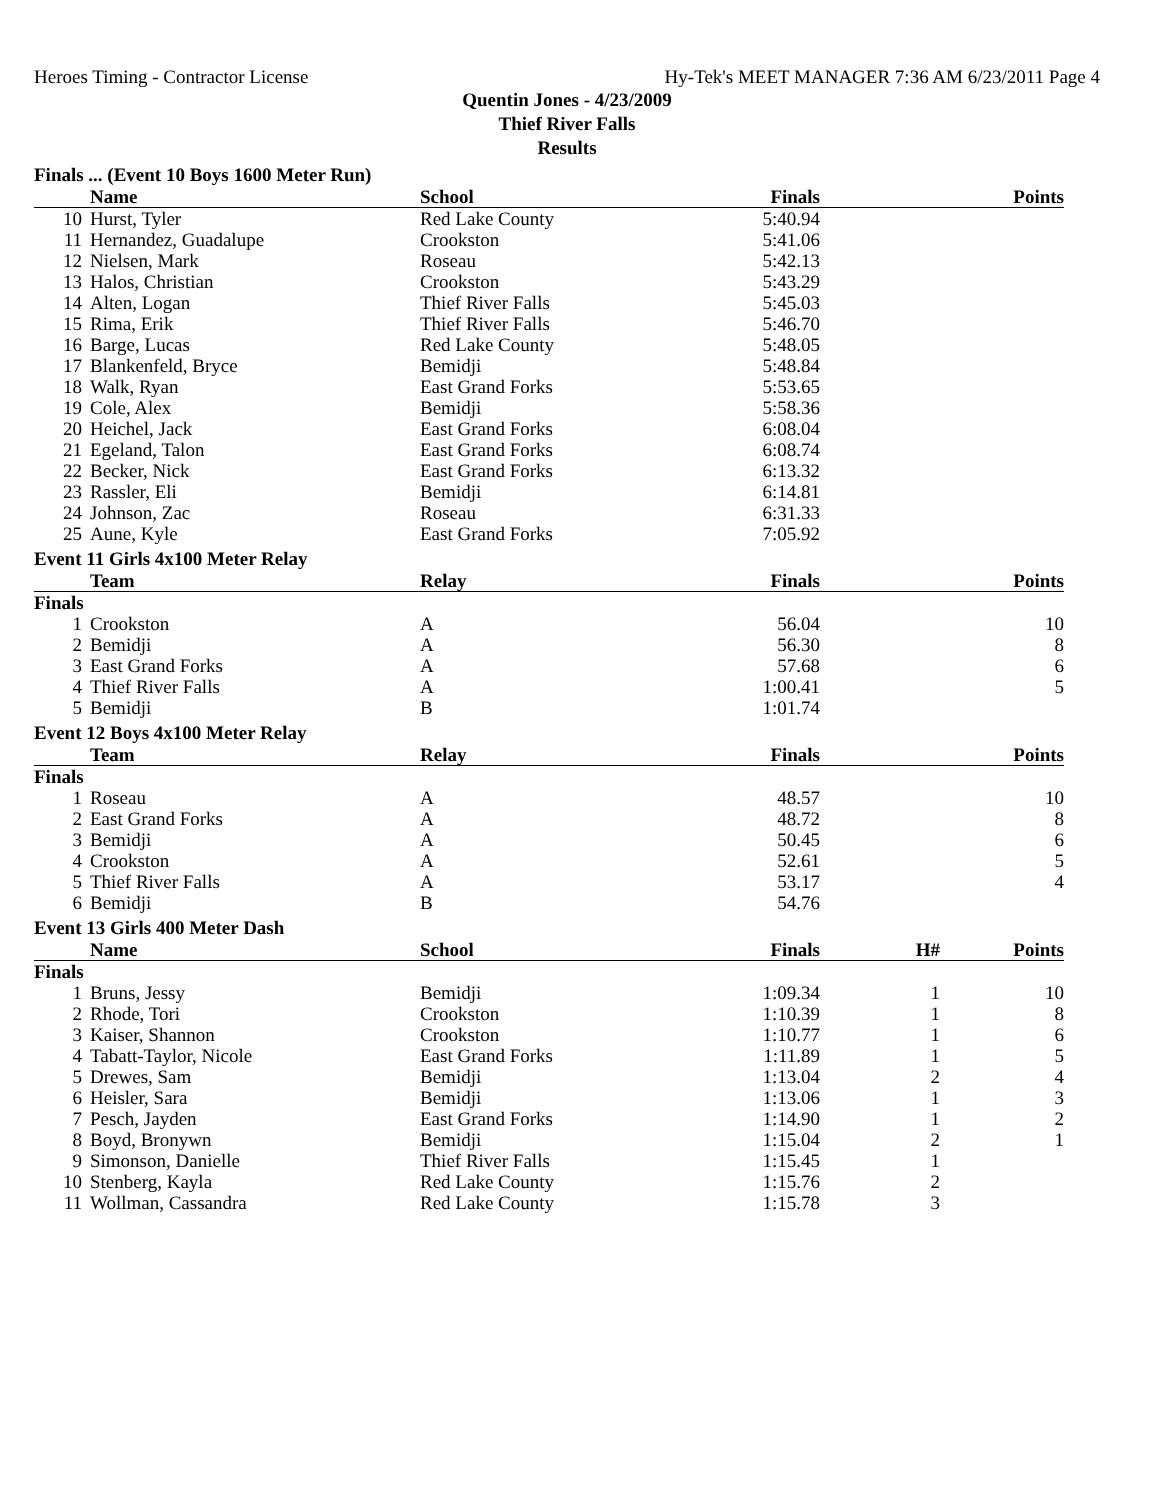Heroes Timing - Contractor License Hy-Tek's MEET MANAGER 7:36 AM 6/23/2011 Page 4
Quentin Jones - 4/23/2009
Thief River Falls
Results
Finals ... (Event 10 Boys 1600 Meter Run)
| | Name | School | Finals | | Points |
| --- | --- | --- | --- | --- | --- |
| 10 | Hurst, Tyler | Red Lake County | 5:40.94 | | |
| 11 | Hernandez, Guadalupe | Crookston | 5:41.06 | | |
| 12 | Nielsen, Mark | Roseau | 5:42.13 | | |
| 13 | Halos, Christian | Crookston | 5:43.29 | | |
| 14 | Alten, Logan | Thief River Falls | 5:45.03 | | |
| 15 | Rima, Erik | Thief River Falls | 5:46.70 | | |
| 16 | Barge, Lucas | Red Lake County | 5:48.05 | | |
| 17 | Blankenfeld, Bryce | Bemidji | 5:48.84 | | |
| 18 | Walk, Ryan | East Grand Forks | 5:53.65 | | |
| 19 | Cole, Alex | Bemidji | 5:58.36 | | |
| 20 | Heichel, Jack | East Grand Forks | 6:08.04 | | |
| 21 | Egeland, Talon | East Grand Forks | 6:08.74 | | |
| 22 | Becker, Nick | East Grand Forks | 6:13.32 | | |
| 23 | Rassler, Eli | Bemidji | 6:14.81 | | |
| 24 | Johnson, Zac | Roseau | 6:31.33 | | |
| 25 | Aune, Kyle | East Grand Forks | 7:05.92 | | |
Event 11 Girls 4x100 Meter Relay
| | Team | Relay | Finals | | Points |
| --- | --- | --- | --- | --- | --- |
| Finals | | | | | |
| 1 | Crookston | A | 56.04 | | 10 |
| 2 | Bemidji | A | 56.30 | | 8 |
| 3 | East Grand Forks | A | 57.68 | | 6 |
| 4 | Thief River Falls | A | 1:00.41 | | 5 |
| 5 | Bemidji | B | 1:01.74 | | |
Event 12 Boys 4x100 Meter Relay
| | Team | Relay | Finals | | Points |
| --- | --- | --- | --- | --- | --- |
| Finals | | | | | |
| 1 | Roseau | A | 48.57 | | 10 |
| 2 | East Grand Forks | A | 48.72 | | 8 |
| 3 | Bemidji | A | 50.45 | | 6 |
| 4 | Crookston | A | 52.61 | | 5 |
| 5 | Thief River Falls | A | 53.17 | | 4 |
| 6 | Bemidji | B | 54.76 | | |
Event 13 Girls 400 Meter Dash
| | Name | School | Finals | H# | Points |
| --- | --- | --- | --- | --- | --- |
| Finals | | | | | |
| 1 | Bruns, Jessy | Bemidji | 1:09.34 | 1 | 10 |
| 2 | Rhode, Tori | Crookston | 1:10.39 | 1 | 8 |
| 3 | Kaiser, Shannon | Crookston | 1:10.77 | 1 | 6 |
| 4 | Tabatt-Taylor, Nicole | East Grand Forks | 1:11.89 | 1 | 5 |
| 5 | Drewes, Sam | Bemidji | 1:13.04 | 2 | 4 |
| 6 | Heisler, Sara | Bemidji | 1:13.06 | 1 | 3 |
| 7 | Pesch, Jayden | East Grand Forks | 1:14.90 | 1 | 2 |
| 8 | Boyd, Bronywn | Bemidji | 1:15.04 | 2 | 1 |
| 9 | Simonson, Danielle | Thief River Falls | 1:15.45 | 1 | |
| 10 | Stenberg, Kayla | Red Lake County | 1:15.76 | 2 | |
| 11 | Wollman, Cassandra | Red Lake County | 1:15.78 | 3 | |